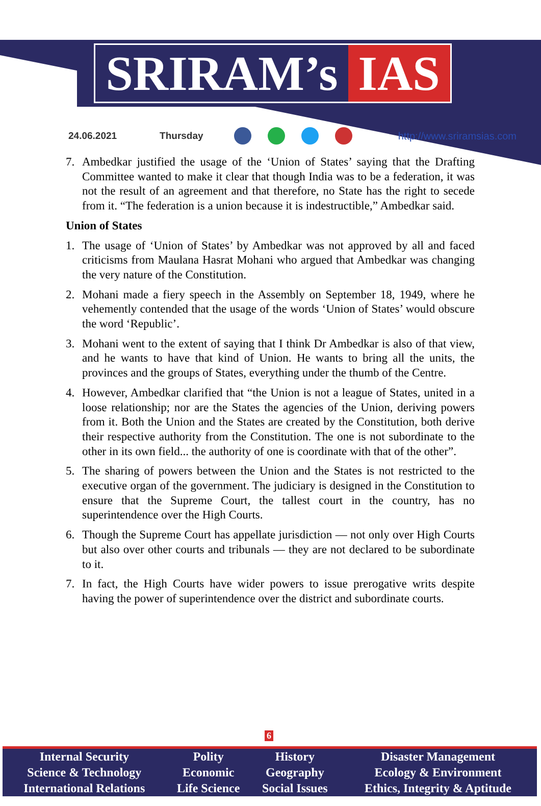SRIRAM’s IAS
24.06.2021 Thursday http://www.sriramsias.com
7. Ambedkar justified the usage of the ‘Union of States’ saying that the Drafting Committee wanted to make it clear that though India was to be a federation, it was not the result of an agreement and that therefore, no State has the right to secede from it. “The federation is a union because it is indestructible,” Ambedkar said.
Union of States
1. The usage of ‘Union of States’ by Ambedkar was not approved by all and faced criticisms from Maulana Hasrat Mohani who argued that Ambedkar was changing the very nature of the Constitution.
2. Mohani made a fiery speech in the Assembly on September 18, 1949, where he vehemently contended that the usage of the words ‘Union of States’ would obscure the word ‘Republic’.
3. Mohani went to the extent of saying that I think Dr Ambedkar is also of that view, and he wants to have that kind of Union. He wants to bring all the units, the provinces and the groups of States, everything under the thumb of the Centre.
4. However, Ambedkar clarified that “the Union is not a league of States, united in a loose relationship; nor are the States the agencies of the Union, deriving powers from it. Both the Union and the States are created by the Constitution, both derive their respective authority from the Constitution. The one is not subordinate to the other in its own field... the authority of one is coordinate with that of the other”.
5. The sharing of powers between the Union and the States is not restricted to the executive organ of the government. The judiciary is designed in the Constitution to ensure that the Supreme Court, the tallest court in the country, has no superintendence over the High Courts.
6. Though the Supreme Court has appellate jurisdiction — not only over High Courts but also over other courts and tribunals — they are not declared to be subordinate to it.
7. In fact, the High Courts have wider powers to issue prerogative writs despite having the power of superintendence over the district and subordinate courts.
6
| Internal Security | Polity | History | Disaster Management |
| Science & Technology | Economic | Geography | Ecology & Environment |
| International Relations | Life Science | Social Issues | Ethics, Integrity & Aptitude |